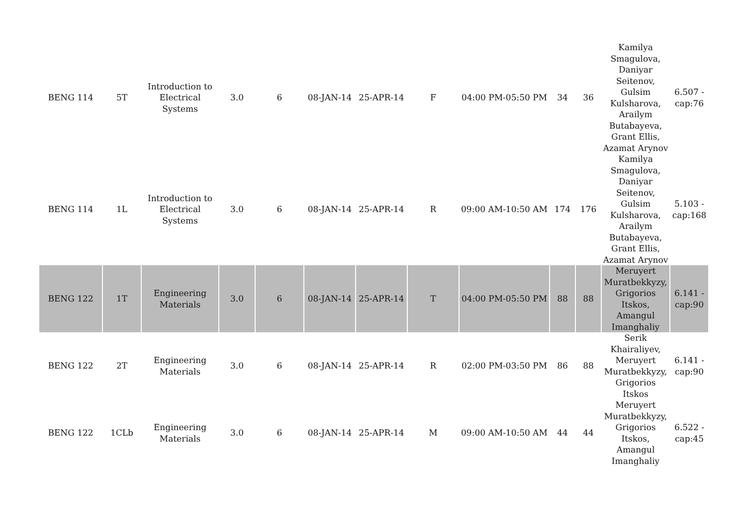| BENG 114 | 5T | Introduction to Electrical Systems | 3.0 | 6 | 08-JAN-14 | 25-APR-14 | F | 04:00 PM-05:50 PM | 34 | 36 | Kamilya Smagulova, Daniyar Seitenov, Gulsim Kulsharova, Arailym Butabayeva, Grant Ellis, Azamat Arynov | 6.507 - cap:76 |
| BENG 114 | 1L | Introduction to Electrical Systems | 3.0 | 6 | 08-JAN-14 | 25-APR-14 | R | 09:00 AM-10:50 AM | 174 | 176 | Kamilya Smagulova, Daniyar Seitenov, Gulsim Kulsharova, Arailym Butabayeva, Grant Ellis, Azamat Arynov | 5.103 - cap:168 |
| BENG 122 | 1T | Engineering Materials | 3.0 | 6 | 08-JAN-14 | 25-APR-14 | T | 04:00 PM-05:50 PM | 88 | 88 | Meruyert Muratbekkyzy, Grigorios Itskos, Amangul Imanghaliy | 6.141 - cap:90 |
| BENG 122 | 2T | Engineering Materials | 3.0 | 6 | 08-JAN-14 | 25-APR-14 | R | 02:00 PM-03:50 PM | 86 | 88 | Serik Khairaliyev, Meruyert Muratbekkyzy, Grigorios Itskos | 6.141 - cap:90 |
| BENG 122 | 1CLb | Engineering Materials | 3.0 | 6 | 08-JAN-14 | 25-APR-14 | M | 09:00 AM-10:50 AM | 44 | 44 | Meruyert Muratbekkyzy, Grigorios Itskos, Amangul Imanghaliy | 6.522 - cap:45 |